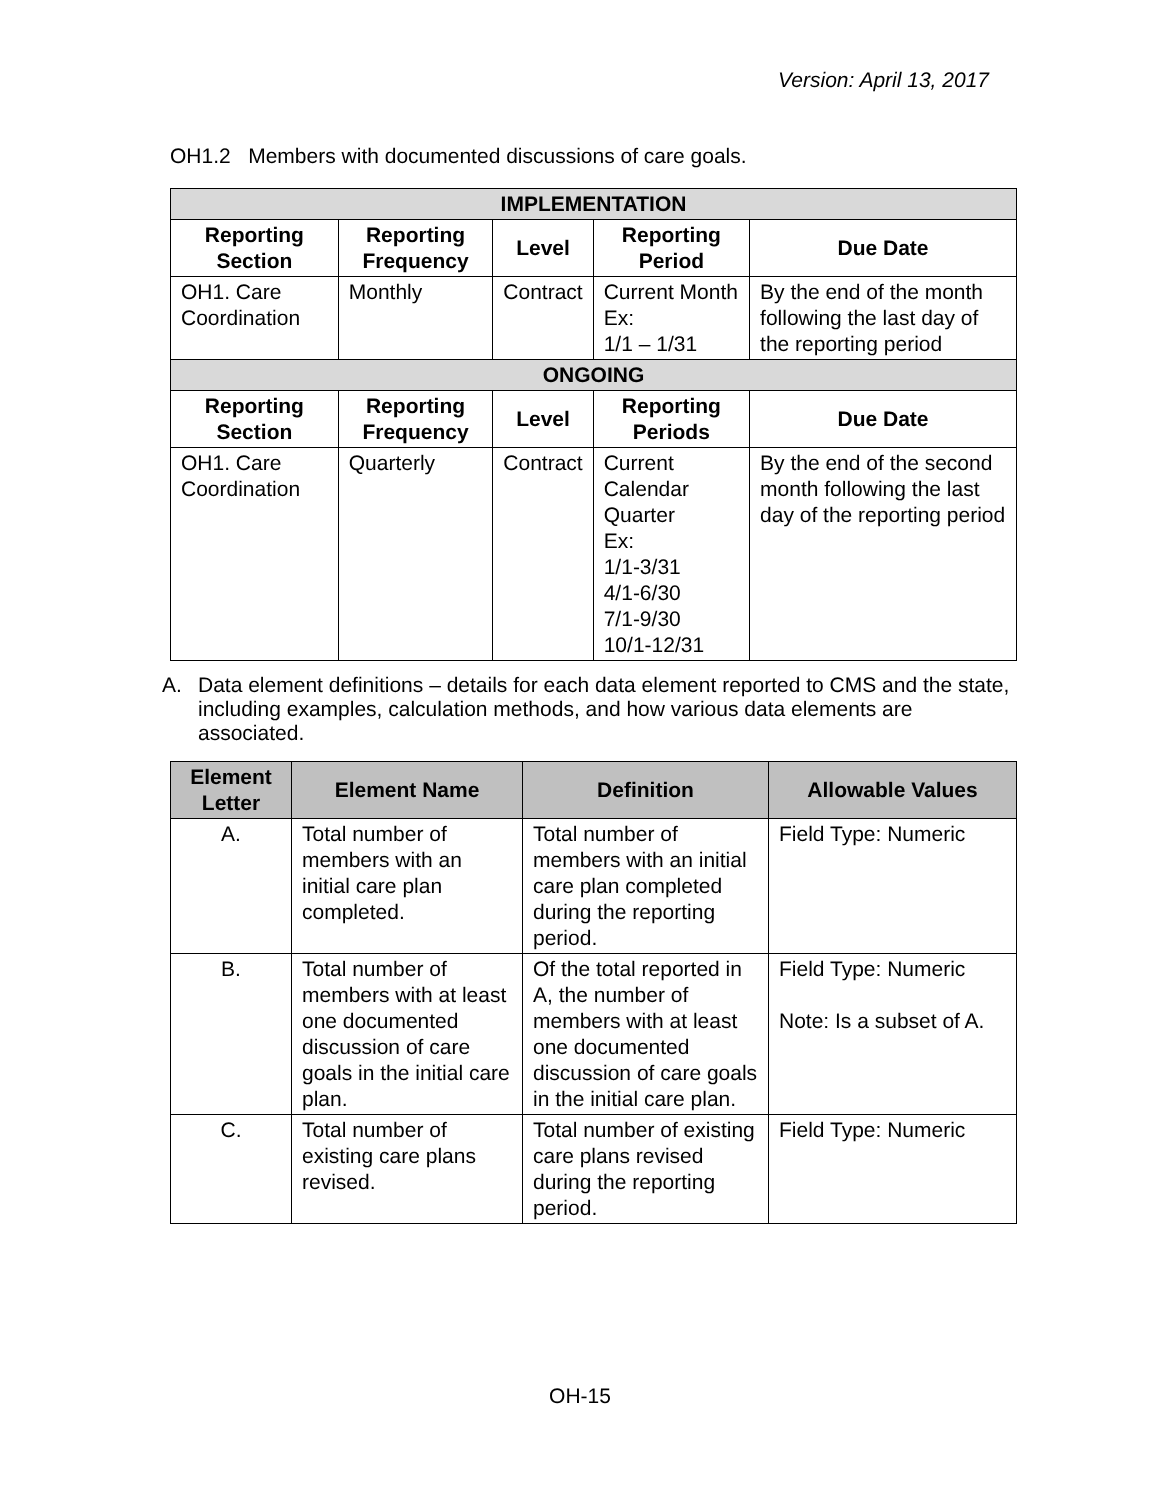Version: April 13, 2017
OH1.2 Members with documented discussions of care goals.
| IMPLEMENTATION | | | | |
| Reporting Section | Reporting Frequency | Level | Reporting Period | Due Date |
| OH1. Care Coordination | Monthly | Contract | Current Month Ex: 1/1 – 1/31 | By the end of the month following the last day of the reporting period |
| ONGOING | | | | |
| Reporting Section | Reporting Frequency | Level | Reporting Periods | Due Date |
| OH1. Care Coordination | Quarterly | Contract | Current Calendar Quarter Ex: 1/1-3/31 4/1-6/30 7/1-9/30 10/1-12/31 | By the end of the second month following the last day of the reporting period |
A. Data element definitions – details for each data element reported to CMS and the state, including examples, calculation methods, and how various data elements are associated.
| Element Letter | Element Name | Definition | Allowable Values |
| --- | --- | --- | --- |
| A. | Total number of members with an initial care plan completed. | Total number of members with an initial care plan completed during the reporting period. | Field Type: Numeric |
| B. | Total number of members with at least one documented discussion of care goals in the initial care plan. | Of the total reported in A, the number of members with at least one documented discussion of care goals in the initial care plan. | Field Type: Numeric Note: Is a subset of A. |
| C. | Total number of existing care plans revised. | Total number of existing care plans revised during the reporting period. | Field Type: Numeric |
OH-15